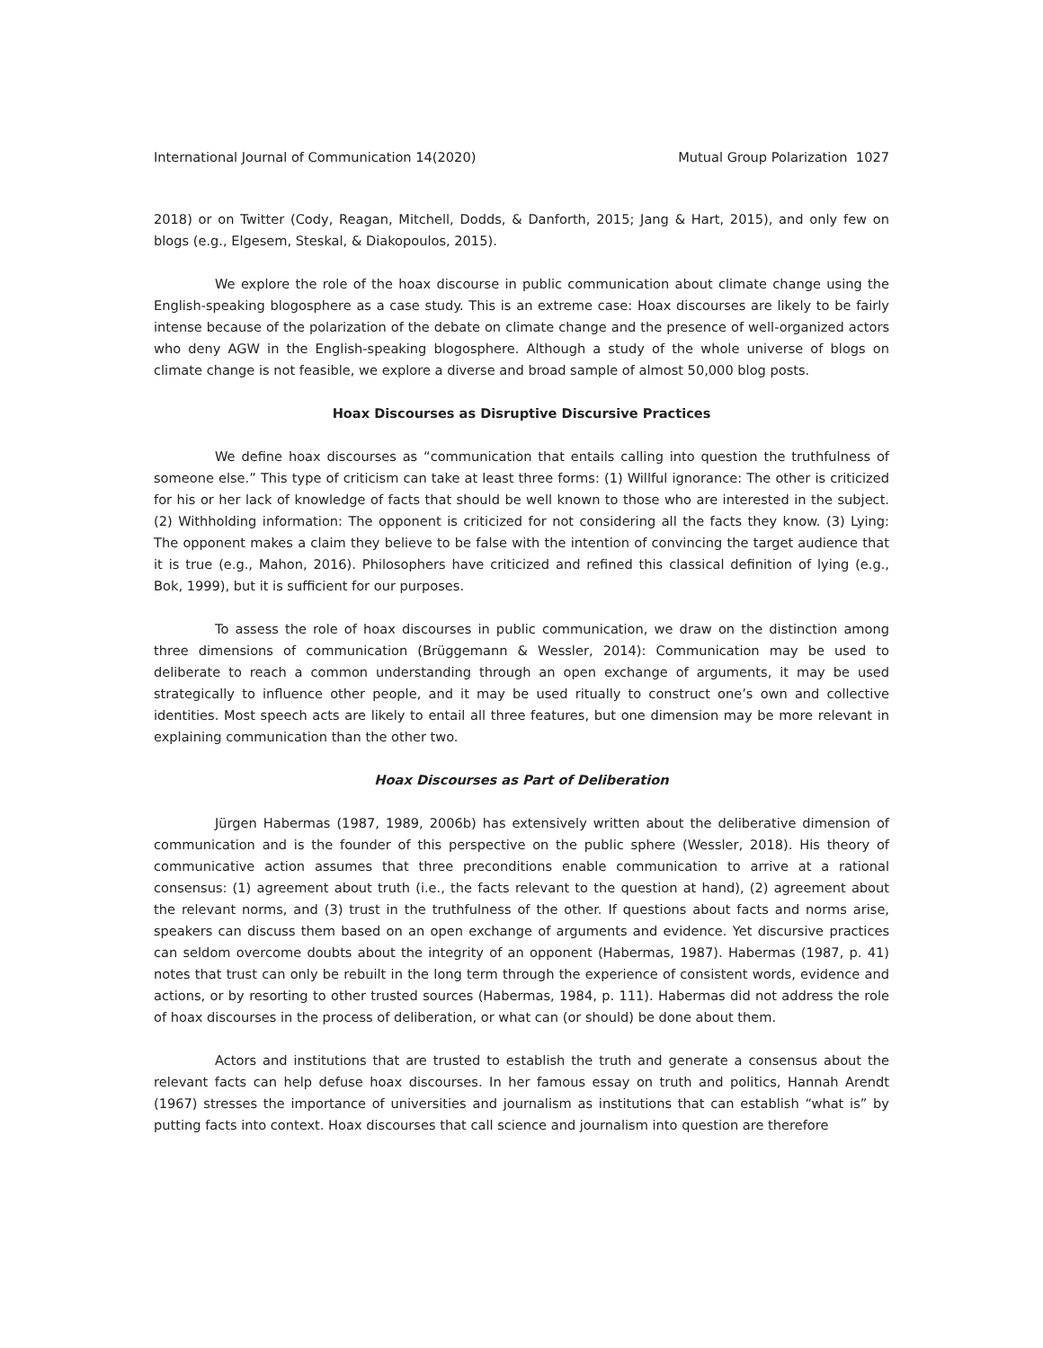International Journal of Communication 14(2020) Mutual Group Polarization 1027
2018) or on Twitter (Cody, Reagan, Mitchell, Dodds, & Danforth, 2015; Jang & Hart, 2015), and only few on blogs (e.g., Elgesem, Steskal, & Diakopoulos, 2015).
We explore the role of the hoax discourse in public communication about climate change using the English-speaking blogosphere as a case study. This is an extreme case: Hoax discourses are likely to be fairly intense because of the polarization of the debate on climate change and the presence of well-organized actors who deny AGW in the English-speaking blogosphere. Although a study of the whole universe of blogs on climate change is not feasible, we explore a diverse and broad sample of almost 50,000 blog posts.
Hoax Discourses as Disruptive Discursive Practices
We define hoax discourses as “communication that entails calling into question the truthfulness of someone else.” This type of criticism can take at least three forms: (1) Willful ignorance: The other is criticized for his or her lack of knowledge of facts that should be well known to those who are interested in the subject. (2) Withholding information: The opponent is criticized for not considering all the facts they know. (3) Lying: The opponent makes a claim they believe to be false with the intention of convincing the target audience that it is true (e.g., Mahon, 2016). Philosophers have criticized and refined this classical definition of lying (e.g., Bok, 1999), but it is sufficient for our purposes.
To assess the role of hoax discourses in public communication, we draw on the distinction among three dimensions of communication (Brüggemann & Wessler, 2014): Communication may be used to deliberate to reach a common understanding through an open exchange of arguments, it may be used strategically to influence other people, and it may be used ritually to construct one’s own and collective identities. Most speech acts are likely to entail all three features, but one dimension may be more relevant in explaining communication than the other two.
Hoax Discourses as Part of Deliberation
Jürgen Habermas (1987, 1989, 2006b) has extensively written about the deliberative dimension of communication and is the founder of this perspective on the public sphere (Wessler, 2018). His theory of communicative action assumes that three preconditions enable communication to arrive at a rational consensus: (1) agreement about truth (i.e., the facts relevant to the question at hand), (2) agreement about the relevant norms, and (3) trust in the truthfulness of the other. If questions about facts and norms arise, speakers can discuss them based on an open exchange of arguments and evidence. Yet discursive practices can seldom overcome doubts about the integrity of an opponent (Habermas, 1987). Habermas (1987, p. 41) notes that trust can only be rebuilt in the long term through the experience of consistent words, evidence and actions, or by resorting to other trusted sources (Habermas, 1984, p. 111). Habermas did not address the role of hoax discourses in the process of deliberation, or what can (or should) be done about them.
Actors and institutions that are trusted to establish the truth and generate a consensus about the relevant facts can help defuse hoax discourses. In her famous essay on truth and politics, Hannah Arendt (1967) stresses the importance of universities and journalism as institutions that can establish “what is” by putting facts into context. Hoax discourses that call science and journalism into question are therefore